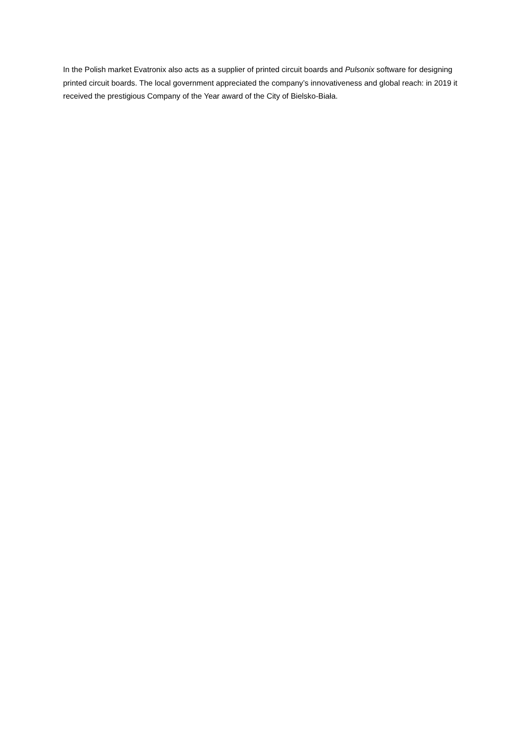In the Polish market Evatronix also acts as a supplier of printed circuit boards and Pulsonix software for designing printed circuit boards. The local government appreciated the company’s innovativeness and global reach: in 2019 it received the prestigious Company of the Year award of the City of Bielsko-Biała.